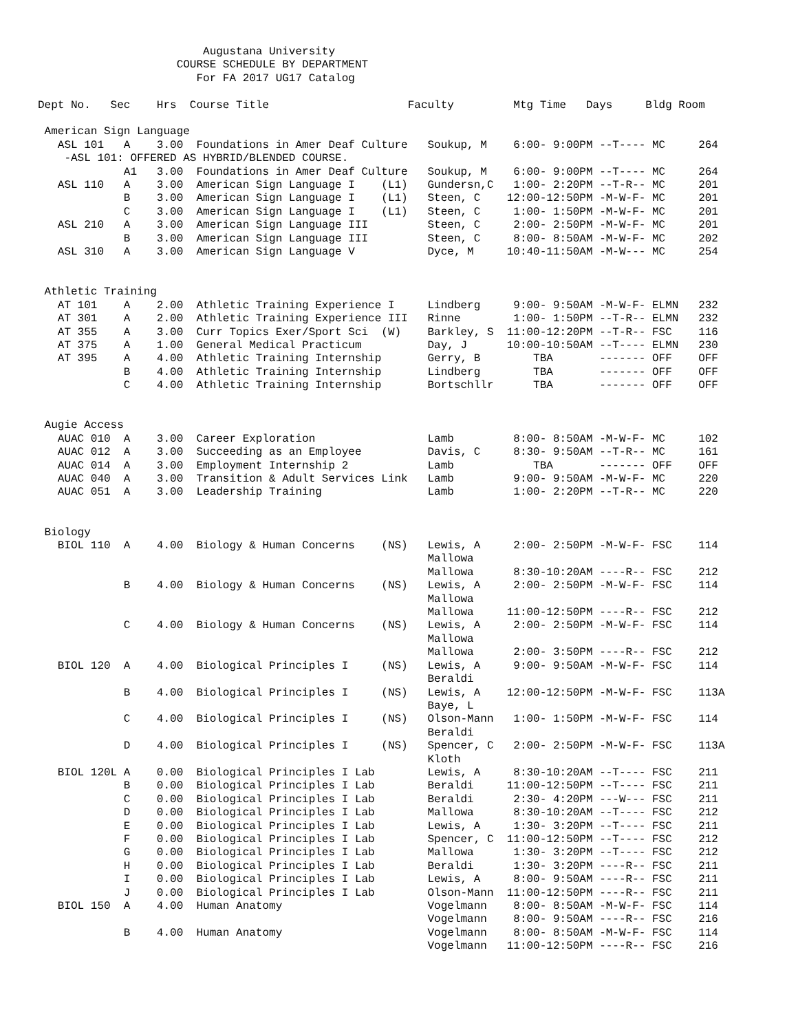Augustana University
                     COURSE SCHEDULE BY DEPARTMENT
                        For FA 2017 UG17 Catalog

Dept No.   Sec    Hrs  Course Title                     Faculty         Mtg Time   Days     Bldg Room

 American Sign Language
   ASL 101   A    3.00  Foundations in Amer Deaf Culture   Soukup, M    6:00- 9:00PM --T---- MC     264
    -ASL 101: OFFERED AS HYBRID/BLENDED COURSE.
             A1   3.00  Foundations in Amer Deaf Culture   Soukup, M    6:00- 9:00PM --T---- MC     264
   ASL 110   A    3.00  American Sign Language I    (L1)   Gundersn,C   1:00- 2:20PM --T-R-- MC     201
             B    3.00  American Sign Language I    (L1)   Steen, C    12:00-12:50PM -M-W-F- MC     201
             C    3.00  American Sign Language I    (L1)   Steen, C     1:00- 1:50PM -M-W-F- MC     201
   ASL 210   A    3.00  American Sign Language III         Steen, C     2:00- 2:50PM -M-W-F- MC     201
             B    3.00  American Sign Language III         Steen, C     8:00- 8:50AM -M-W-F- MC     202
   ASL 310   A    3.00  American Sign Language V           Dyce, M     10:40-11:50AM -M-W--- MC     254


 Athletic Training
   AT 101    A    2.00  Athletic Training Experience I     Lindberg     9:00- 9:50AM -M-W-F- ELMN   232
   AT 301    A    2.00  Athletic Training Experience III   Rinne        1:00- 1:50PM --T-R-- ELMN   232
   AT 355    A    3.00  Curr Topics Exer/Sport Sci  (W)    Barkley, S  11:00-12:20PM --T-R-- FSC    116
   AT 375    A    1.00  General Medical Practicum          Day, J      10:00-10:50AM --T---- ELMN   230
   AT 395    A    4.00  Athletic Training Internship       Gerry, B        TBA       ------- OFF    OFF
             B    4.00  Athletic Training Internship       Lindberg        TBA       ------- OFF    OFF
             C    4.00  Athletic Training Internship       Bortschllr      TBA       ------- OFF    OFF


 Augie Access
   AUAC 010  A    3.00  Career Exploration                 Lamb         8:00- 8:50AM -M-W-F- MC     102
   AUAC 012  A    3.00  Succeeding as an Employee          Davis, C     8:30- 9:50AM --T-R-- MC     161
   AUAC 014  A    3.00  Employment Internship 2            Lamb            TBA       ------- OFF    OFF
   AUAC 040  A    3.00  Transition & Adult Services Link   Lamb         9:00- 9:50AM -M-W-F- MC     220
   AUAC 051  A    3.00  Leadership Training                Lamb         1:00- 2:20PM --T-R-- MC     220


 Biology
   BIOL 110  A    4.00  Biology & Human Concerns    (NS)   Lewis, A     2:00- 2:50PM -M-W-F- FSC    114
                                                           Mallowa
                                                           Mallowa      8:30-10:20AM ----R-- FSC    212
             B    4.00  Biology & Human Concerns    (NS)   Lewis, A     2:00- 2:50PM -M-W-F- FSC    114
                                                           Mallowa
                                                           Mallowa     11:00-12:50PM ----R-- FSC    212
             C    4.00  Biology & Human Concerns    (NS)   Lewis, A     2:00- 2:50PM -M-W-F- FSC    114
                                                           Mallowa
                                                           Mallowa      2:00- 3:50PM ----R-- FSC    212
   BIOL 120  A    4.00  Biological Principles I     (NS)   Lewis, A     9:00- 9:50AM -M-W-F- FSC    114
                                                           Beraldi
             B    4.00  Biological Principles I     (NS)   Lewis, A    12:00-12:50PM -M-W-F- FSC    113A
                                                           Baye, L
             C    4.00  Biological Principles I     (NS)   Olson-Mann   1:00- 1:50PM -M-W-F- FSC    114
                                                           Beraldi
             D    4.00  Biological Principles I     (NS)   Spencer, C   2:00- 2:50PM -M-W-F- FSC    113A
                                                           Kloth
   BIOL 120L A    0.00  Biological Principles I Lab        Lewis, A     8:30-10:20AM --T---- FSC    211
             B    0.00  Biological Principles I Lab        Beraldi     11:00-12:50PM --T---- FSC    211
             C    0.00  Biological Principles I Lab        Beraldi      2:30- 4:20PM ---W--- FSC    211
             D    0.00  Biological Principles I Lab        Mallowa      8:30-10:20AM --T---- FSC    212
             E    0.00  Biological Principles I Lab        Lewis, A     1:30- 3:20PM --T---- FSC    211
             F    0.00  Biological Principles I Lab        Spencer, C  11:00-12:50PM --T---- FSC    212
             G    0.00  Biological Principles I Lab        Mallowa      1:30- 3:20PM --T---- FSC    212
             H    0.00  Biological Principles I Lab        Beraldi      1:30- 3:20PM ----R-- FSC    211
             I    0.00  Biological Principles I Lab        Lewis, A     8:00- 9:50AM ----R-- FSC    211
             J    0.00  Biological Principles I Lab        Olson-Mann  11:00-12:50PM ----R-- FSC    211
   BIOL 150  A    4.00  Human Anatomy                      Vogelmann    8:00- 8:50AM -M-W-F- FSC    114
                                                           Vogelmann    8:00- 9:50AM ----R-- FSC    216
             B    4.00  Human Anatomy                      Vogelmann    8:00- 8:50AM -M-W-F- FSC    114
                                                           Vogelmann   11:00-12:50PM ----R-- FSC    216